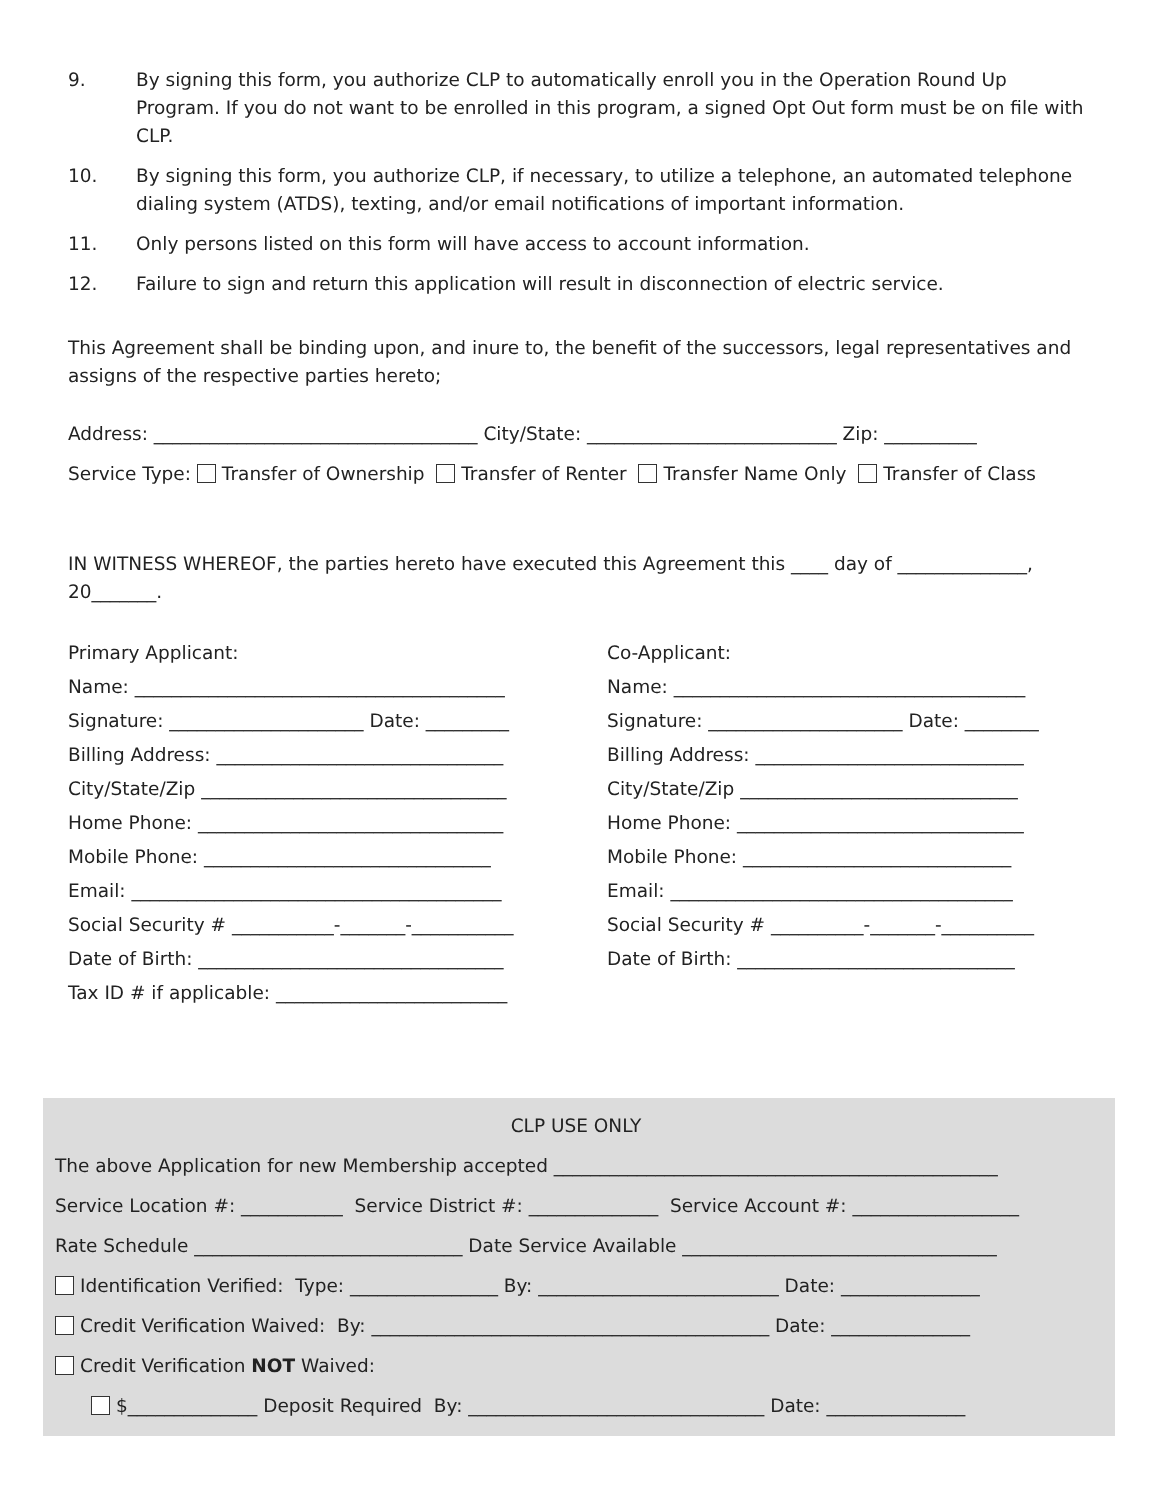9. By signing this form, you authorize CLP to automatically enroll you in the Operation Round Up Program. If you do not want to be enrolled in this program, a signed Opt Out form must be on file with CLP.
10. By signing this form, you authorize CLP, if necessary, to utilize a telephone, an automated telephone dialing system (ATDS), texting, and/or email notifications of important information.
11. Only persons listed on this form will have access to account information.
12. Failure to sign and return this application will result in disconnection of electric service.
This Agreement shall be binding upon, and inure to, the benefit of the successors, legal representatives and assigns of the respective parties hereto;
Address: ___________________________________ City/State: ___________________________ Zip: __________
Service Type: Transfer of Ownership Transfer of Renter Transfer Name Only Transfer of Class
IN WITNESS WHEREOF, the parties hereto have executed this Agreement this ____ day of ______________, 20_______.
Primary Applicant:
Name: ________________________________________
Signature: _____________________ Date: _________
Billing Address: _______________________________
City/State/Zip _________________________________
Home Phone: _________________________________
Mobile Phone: _______________________________
Email: ________________________________________
Social Security # ___________-_______-___________
Date of Birth: _________________________________
Tax ID # if applicable: _________________________
Co-Applicant:
Name: ______________________________________
Signature: _____________________ Date: ________
Billing Address: _____________________________
City/State/Zip ______________________________
Home Phone: _______________________________
Mobile Phone: _____________________________
Email: _____________________________________
Social Security # __________-_______-__________
Date of Birth: ______________________________
CLP USE ONLY
The above Application for new Membership accepted ________________________________________________
Service Location #: ___________ Service District #: ______________ Service Account #: __________________
Rate Schedule _____________________________ Date Service Available __________________________________
Identification Verified: Type: ________________ By: __________________________ Date: _______________
Credit Verification Waived: By: ___________________________________________ Date: _______________
Credit Verification NOT Waived:
$______________ Deposit Required By: ________________________________ Date: _______________